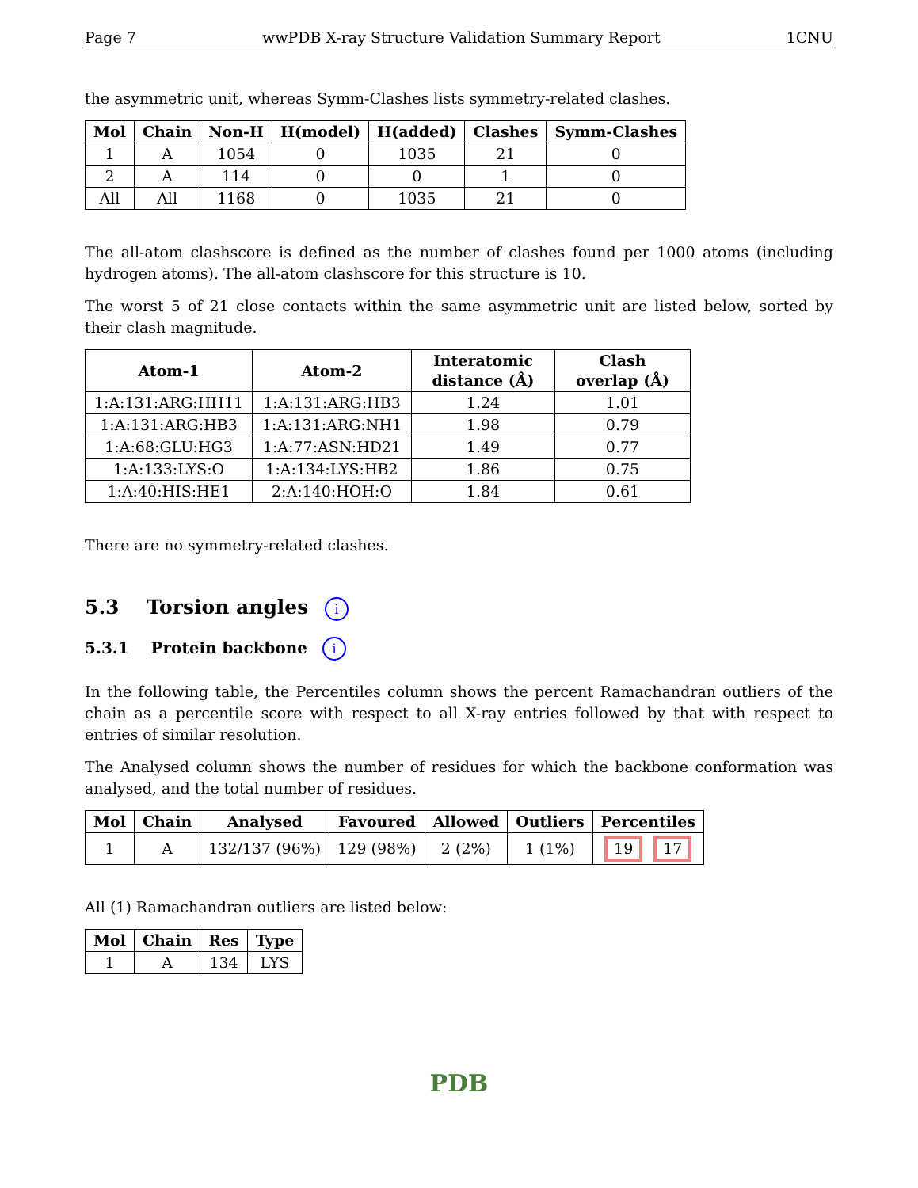Page 7 wwPDB X-ray Structure Validation Summary Report 1CNU
the asymmetric unit, whereas Symm-Clashes lists symmetry-related clashes.
| Mol | Chain | Non-H | H(model) | H(added) | Clashes | Symm-Clashes |
| --- | --- | --- | --- | --- | --- | --- |
| 1 | A | 1054 | 0 | 1035 | 21 | 0 |
| 2 | A | 114 | 0 | 0 | 1 | 0 |
| All | All | 1168 | 0 | 1035 | 21 | 0 |
The all-atom clashscore is defined as the number of clashes found per 1000 atoms (including hydrogen atoms). The all-atom clashscore for this structure is 10.
The worst 5 of 21 close contacts within the same asymmetric unit are listed below, sorted by their clash magnitude.
| Atom-1 | Atom-2 | Interatomic distance (Å) | Clash overlap (Å) |
| --- | --- | --- | --- |
| 1:A:131:ARG:HH11 | 1:A:131:ARG:HB3 | 1.24 | 1.01 |
| 1:A:131:ARG:HB3 | 1:A:131:ARG:NH1 | 1.98 | 0.79 |
| 1:A:68:GLU:HG3 | 1:A:77:ASN:HD21 | 1.49 | 0.77 |
| 1:A:133:LYS:O | 1:A:134:LYS:HB2 | 1.86 | 0.75 |
| 1:A:40:HIS:HE1 | 2:A:140:HOH:O | 1.84 | 0.61 |
There are no symmetry-related clashes.
5.3 Torsion angles i
5.3.1 Protein backbone i
In the following table, the Percentiles column shows the percent Ramachandran outliers of the chain as a percentile score with respect to all X-ray entries followed by that with respect to entries of similar resolution.
The Analysed column shows the number of residues for which the backbone conformation was analysed, and the total number of residues.
| Mol | Chain | Analysed | Favoured | Allowed | Outliers | Percentiles |
| --- | --- | --- | --- | --- | --- | --- |
| 1 | A | 132/137 (96%) | 129 (98%) | 2 (2%) | 1 (1%) | 19 17 |
All (1) Ramachandran outliers are listed below:
| Mol | Chain | Res | Type |
| --- | --- | --- | --- |
| 1 | A | 134 | LYS |
PDB